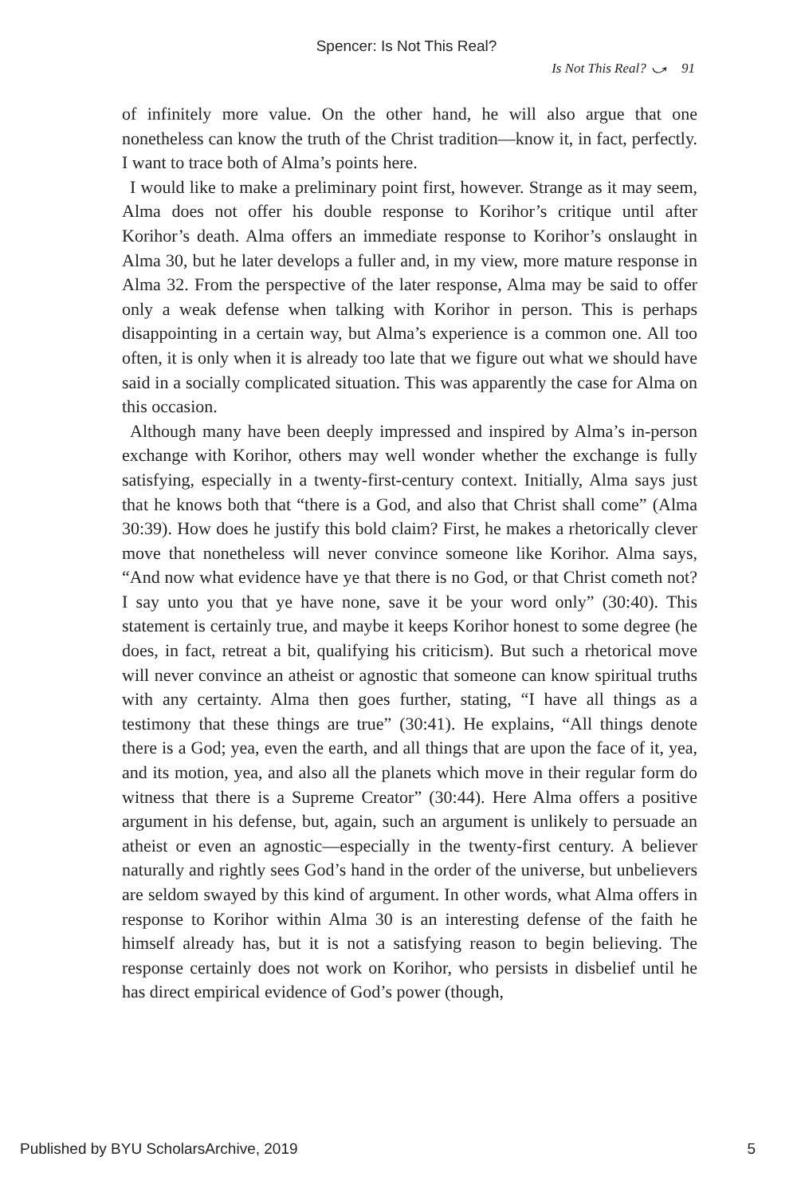Spencer: Is Not This Real?
Is Not This Real? ⤻ 91
of infinitely more value. On the other hand, he will also argue that one nonetheless can know the truth of the Christ tradition—know it, in fact, perfectly. I want to trace both of Alma’s points here.
I would like to make a preliminary point first, however. Strange as it may seem, Alma does not offer his double response to Korihor’s critique until after Korihor’s death. Alma offers an immediate response to Korihor’s onslaught in Alma 30, but he later develops a fuller and, in my view, more mature response in Alma 32. From the perspective of the later response, Alma may be said to offer only a weak defense when talking with Korihor in person. This is perhaps disappointing in a certain way, but Alma’s experience is a common one. All too often, it is only when it is already too late that we figure out what we should have said in a socially complicated situation. This was apparently the case for Alma on this occasion.
Although many have been deeply impressed and inspired by Alma’s in-person exchange with Korihor, others may well wonder whether the exchange is fully satisfying, especially in a twenty-first-century context. Initially, Alma says just that he knows both that “there is a God, and also that Christ shall come” (Alma 30:39). How does he justify this bold claim? First, he makes a rhetorically clever move that nonetheless will never convince someone like Korihor. Alma says, “And now what evidence have ye that there is no God, or that Christ cometh not? I say unto you that ye have none, save it be your word only” (30:40). This statement is certainly true, and maybe it keeps Korihor honest to some degree (he does, in fact, retreat a bit, qualifying his criticism). But such a rhetorical move will never convince an atheist or agnostic that someone can know spiritual truths with any certainty. Alma then goes further, stating, “I have all things as a testimony that these things are true” (30:41). He explains, “All things denote there is a God; yea, even the earth, and all things that are upon the face of it, yea, and its motion, yea, and also all the planets which move in their regular form do witness that there is a Supreme Creator” (30:44). Here Alma offers a positive argument in his defense, but, again, such an argument is unlikely to persuade an atheist or even an agnostic—especially in the twenty-first century. A believer naturally and rightly sees God’s hand in the order of the universe, but unbelievers are seldom swayed by this kind of argument. In other words, what Alma offers in response to Korihor within Alma 30 is an interesting defense of the faith he himself already has, but it is not a satisfying reason to begin believing. The response certainly does not work on Korihor, who persists in disbelief until he has direct empirical evidence of God’s power (though,
Published by BYU ScholarsArchive, 2019 5